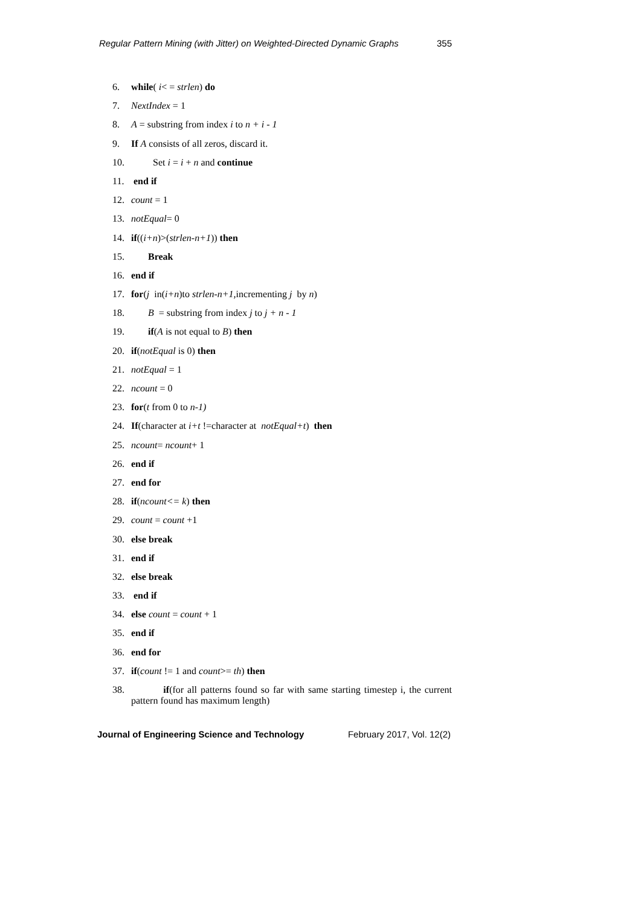Regular Pattern Mining (with Jitter) on Weighted-Directed Dynamic Graphs 355
6. while( i< = strlen) do
7. NextIndex = 1
8. A = substring from index i to n + i - 1
9. If A consists of all zeros, discard it.
10. Set i = i + n and continue
11. end if
12. count = 1
13. notEqual= 0
14. if((i+n)>(strlen-n+1)) then
15. Break
16. end if
17. for(j in(i+n)to strlen-n+1, incrementing j by n)
18. B = substring from index j to j + n - 1
19. if(A is not equal to B) then
20. if(notEqual is 0) then
21. notEqual = 1
22. ncount = 0
23. for(t from 0 to n-1)
24. If(character at i+t !=character at notEqual+t) then
25. ncount= ncount+ 1
26. end if
27. end for
28. if(ncount<= k) then
29. count = count +1
30. else break
31. end if
32. else break
33. end if
34. else count = count + 1
35. end if
36. end for
37. if(count != 1 and count>= th) then
38. if(for all patterns found so far with same starting timestep i, the current pattern found has maximum length)
Journal of Engineering Science and Technology February 2017, Vol. 12(2)